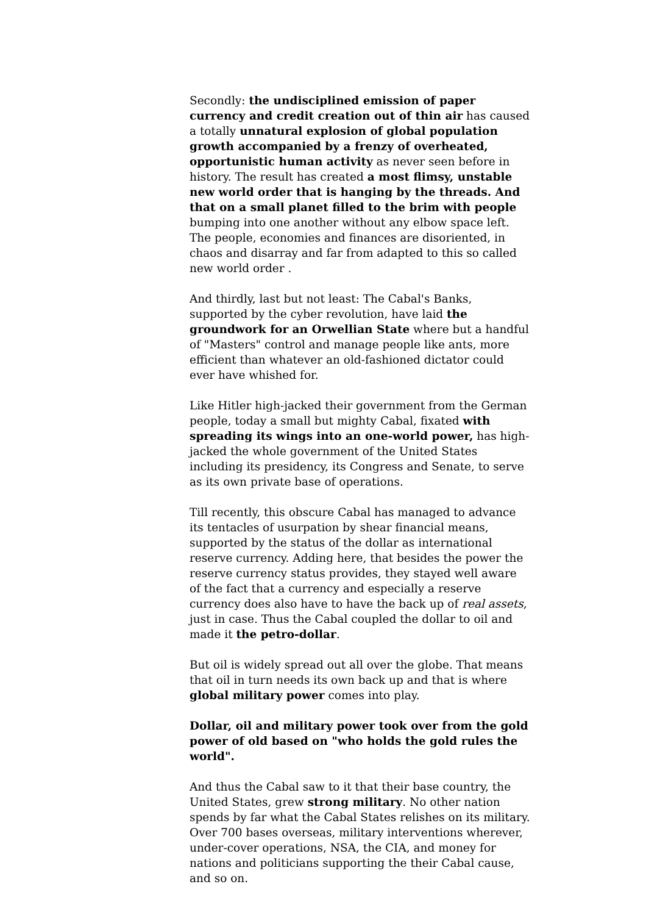Secondly: the undisciplined emission of paper currency and credit creation out of thin air has caused a totally unnatural explosion of global population growth accompanied by a frenzy of overheated, opportunistic human activity as never seen before in history. The result has created a most flimsy, unstable new world order that is hanging by the threads. And that on a small planet filled to the brim with people bumping into one another without any elbow space left. The people, economies and finances are disoriented, in chaos and disarray and far from adapted to this so called new world order .
And thirdly, last but not least: The Cabal's Banks, supported by the cyber revolution, have laid the groundwork for an Orwellian State where but a handful of "Masters" control and manage people like ants, more efficient than whatever an old-fashioned dictator could ever have whished for.
Like Hitler high-jacked their government from the German people, today a small but mighty Cabal, fixated with spreading its wings into an one-world power, has high-jacked the whole government of the United States including its presidency, its Congress and Senate, to serve as its own private base of operations.
Till recently, this obscure Cabal has managed to advance its tentacles of usurpation by shear financial means, supported by the status of the dollar as international reserve currency. Adding here, that besides the power the reserve currency status provides, they stayed well aware of the fact that a currency and especially a reserve currency does also have to have the back up of real assets, just in case. Thus the Cabal coupled the dollar to oil and made it the petro-dollar.
But oil is widely spread out all over the globe. That means that oil in turn needs its own back up and that is where global military power comes into play.
Dollar, oil and military power took over from the gold power of old based on "who holds the gold rules the world".
And thus the Cabal saw to it that their base country, the United States, grew strong military. No other nation spends by far what the Cabal States relishes on its military. Over 700 bases overseas, military interventions wherever, under-cover operations, NSA, the CIA, and money for nations and politicians supporting the their Cabal cause, and so on.